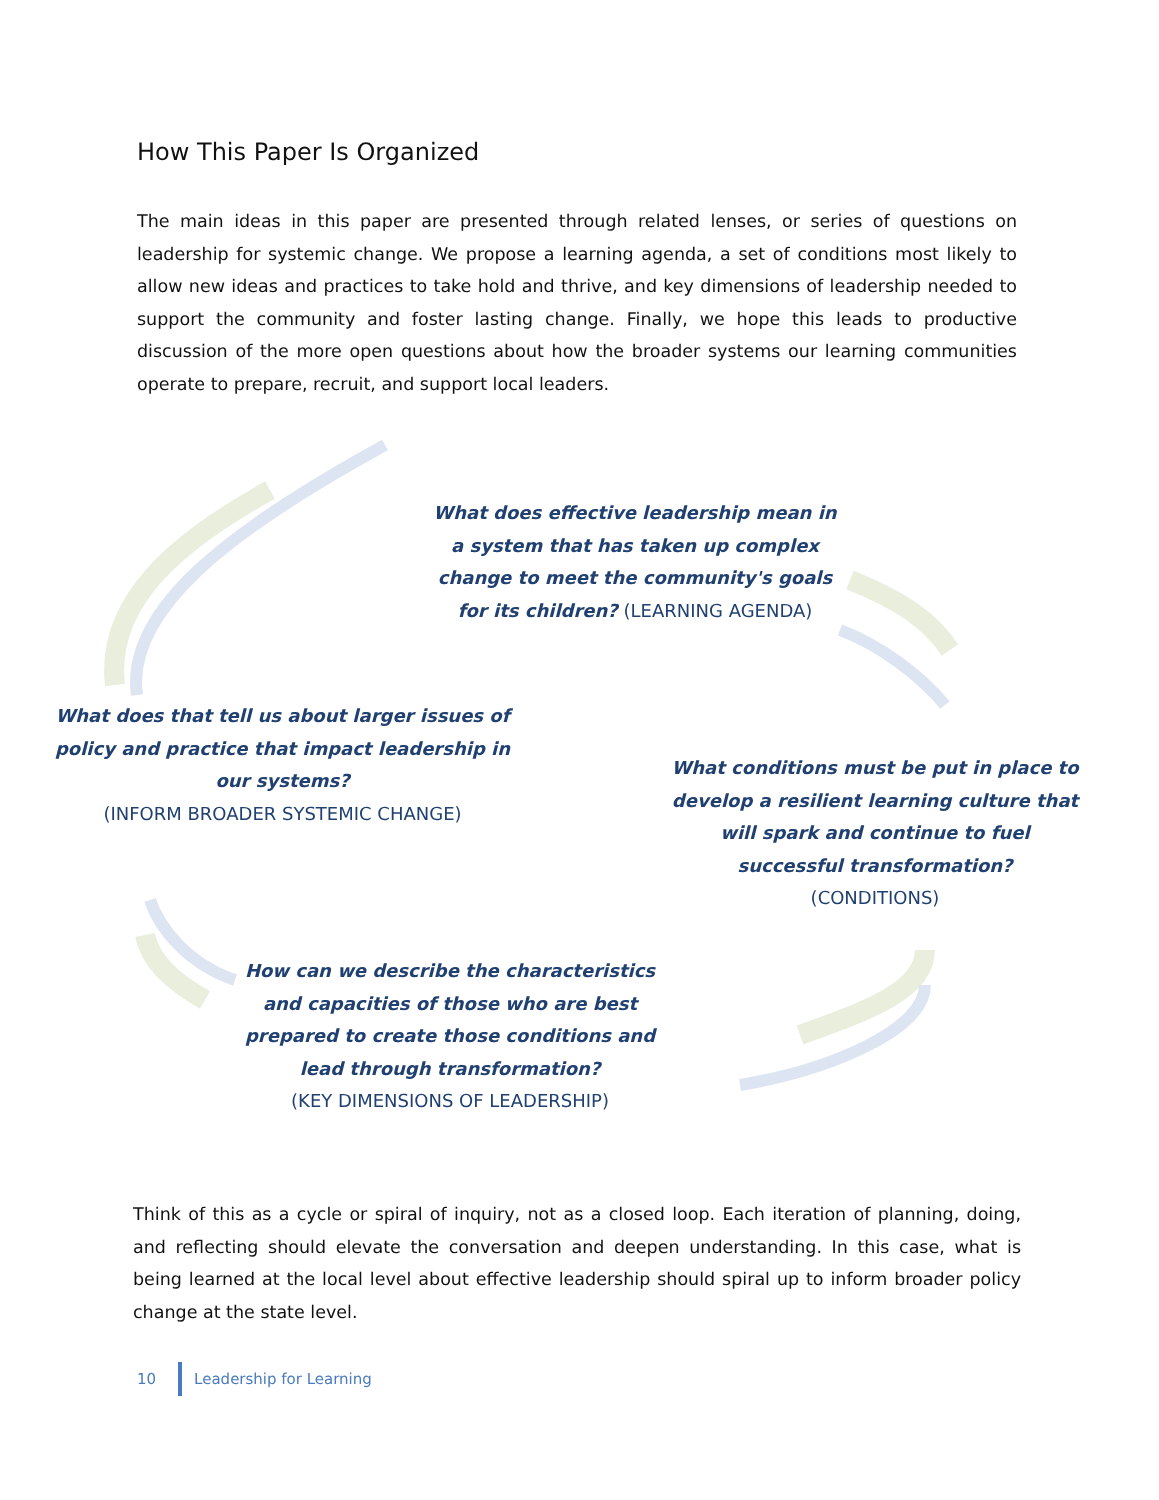How This Paper Is Organized
The main ideas in this paper are presented through related lenses, or series of questions on leadership for systemic change. We propose a learning agenda, a set of conditions most likely to allow new ideas and practices to take hold and thrive, and key dimensions of leadership needed to support the community and foster lasting change. Finally, we hope this leads to productive discussion of the more open questions about how the broader systems our learning communities operate to prepare, recruit, and support local leaders.
What does effective leadership mean in a system that has taken up complex change to meet the community's goals for its children? (LEARNING AGENDA)
What does that tell us about larger issues of policy and practice that impact leadership in our systems?
(INFORM BROADER SYSTEMIC CHANGE)
What conditions must be put in place to develop a resilient learning culture that will spark and continue to fuel successful transformation?
(CONDITIONS)
How can we describe the characteristics and capacities of those who are best prepared to create those conditions and lead through transformation?
(KEY DIMENSIONS OF LEADERSHIP)
Think of this as a cycle or spiral of inquiry, not as a closed loop. Each iteration of planning, doing, and reflecting should elevate the conversation and deepen understanding. In this case, what is being learned at the local level about effective leadership should spiral up to inform broader policy change at the state level.
10 Leadership for Learning